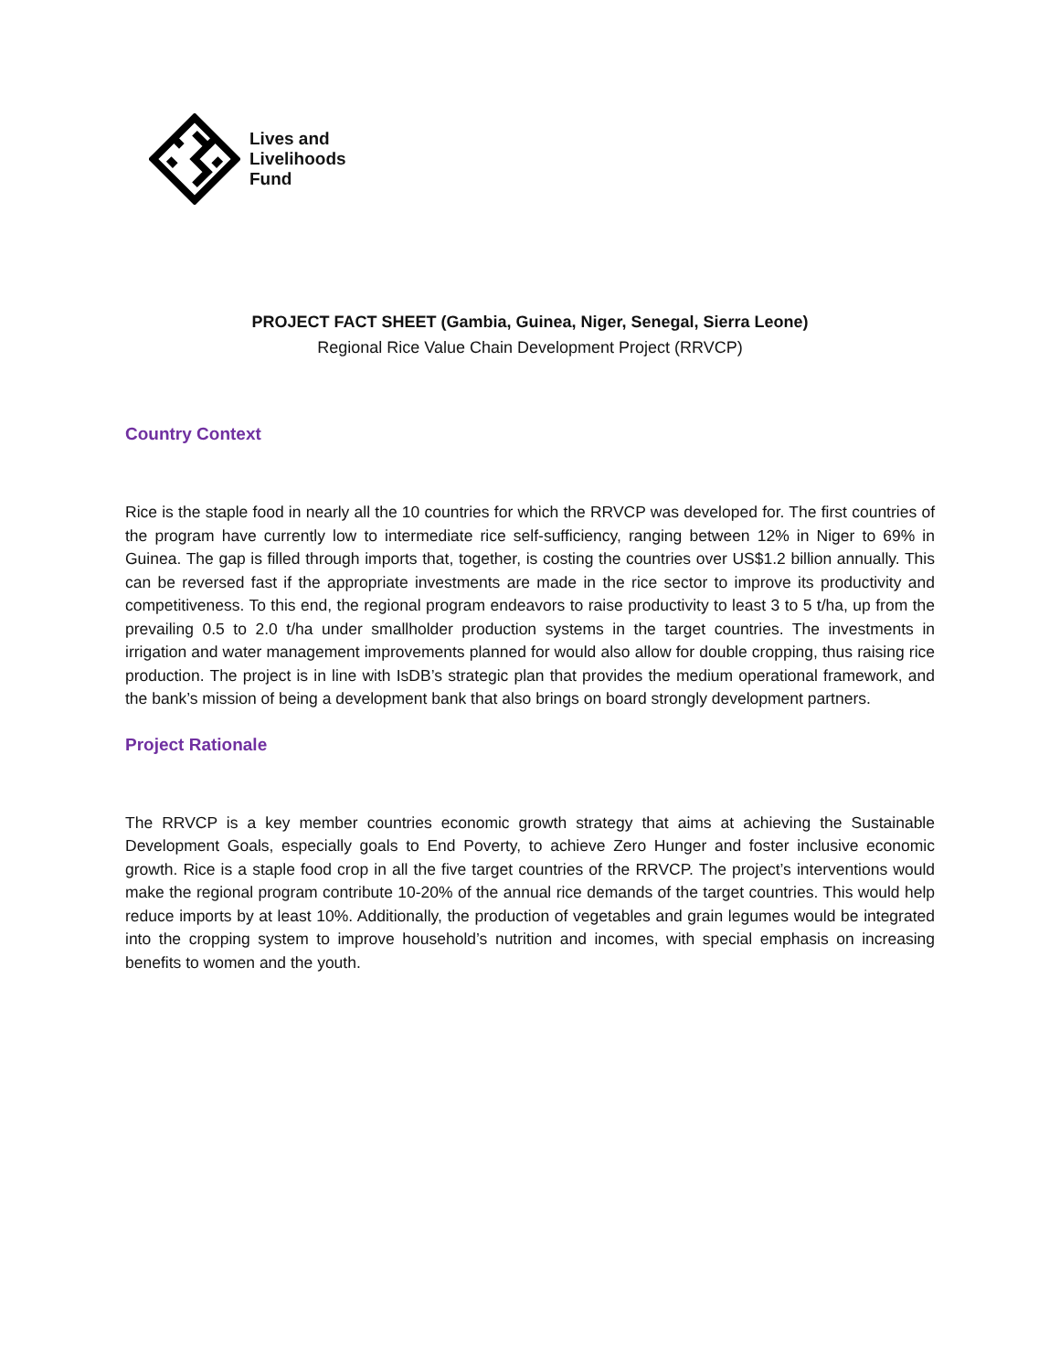Lives and
Livelihoods
Fund
PROJECT FACT SHEET (Gambia, Guinea, Niger, Senegal, Sierra Leone)
Regional Rice Value Chain Development Project (RRVCP)
Country Context
Rice is the staple food in nearly all the 10 countries for which the RRVCP was developed for. The first countries of the program have currently low to intermediate rice self-sufficiency, ranging between 12% in Niger to 69% in Guinea. The gap is filled through imports that, together, is costing the countries over US$1.2 billion annually. This can be reversed fast if the appropriate investments are made in the rice sector to improve its productivity and competitiveness. To this end, the regional program endeavors to raise productivity to least 3 to 5 t/ha, up from the prevailing 0.5 to 2.0 t/ha under smallholder production systems in the target countries. The investments in irrigation and water management improvements planned for would also allow for double cropping, thus raising rice production. The project is in line with IsDB’s strategic plan that provides the medium operational framework, and the bank’s mission of being a development bank that also brings on board strongly development partners.
Project Rationale
The RRVCP is a key member countries economic growth strategy that aims at achieving the Sustainable Development Goals, especially goals to End Poverty, to achieve Zero Hunger and foster inclusive economic growth. Rice is a staple food crop in all the five target countries of the RRVCP. The project’s interventions would make the regional program contribute 10-20% of the annual rice demands of the target countries. This would help reduce imports by at least 10%. Additionally, the production of vegetables and grain legumes would be integrated into the cropping system to improve household’s nutrition and incomes, with special emphasis on increasing benefits to women and the youth.